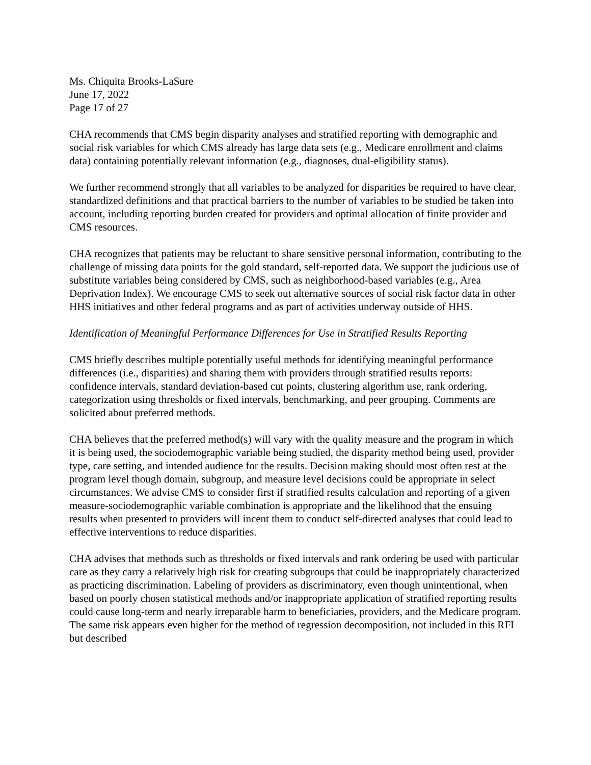Ms. Chiquita Brooks-LaSure
June 17, 2022
Page 17 of 27
CHA recommends that CMS begin disparity analyses and stratified reporting with demographic and social risk variables for which CMS already has large data sets (e.g., Medicare enrollment and claims data) containing potentially relevant information (e.g., diagnoses, dual-eligibility status).
We further recommend strongly that all variables to be analyzed for disparities be required to have clear, standardized definitions and that practical barriers to the number of variables to be studied be taken into account, including reporting burden created for providers and optimal allocation of finite provider and CMS resources.
CHA recognizes that patients may be reluctant to share sensitive personal information, contributing to the challenge of missing data points for the gold standard, self-reported data. We support the judicious use of substitute variables being considered by CMS, such as neighborhood-based variables (e.g., Area Deprivation Index). We encourage CMS to seek out alternative sources of social risk factor data in other HHS initiatives and other federal programs and as part of activities underway outside of HHS.
Identification of Meaningful Performance Differences for Use in Stratified Results Reporting
CMS briefly describes multiple potentially useful methods for identifying meaningful performance differences (i.e., disparities) and sharing them with providers through stratified results reports: confidence intervals, standard deviation-based cut points, clustering algorithm use, rank ordering, categorization using thresholds or fixed intervals, benchmarking, and peer grouping. Comments are solicited about preferred methods.
CHA believes that the preferred method(s) will vary with the quality measure and the program in which it is being used, the sociodemographic variable being studied, the disparity method being used, provider type, care setting, and intended audience for the results. Decision making should most often rest at the program level though domain, subgroup, and measure level decisions could be appropriate in select circumstances. We advise CMS to consider first if stratified results calculation and reporting of a given measure-sociodemographic variable combination is appropriate and the likelihood that the ensuing results when presented to providers will incent them to conduct self-directed analyses that could lead to effective interventions to reduce disparities.
CHA advises that methods such as thresholds or fixed intervals and rank ordering be used with particular care as they carry a relatively high risk for creating subgroups that could be inappropriately characterized as practicing discrimination. Labeling of providers as discriminatory, even though unintentional, when based on poorly chosen statistical methods and/or inappropriate application of stratified reporting results could cause long-term and nearly irreparable harm to beneficiaries, providers, and the Medicare program. The same risk appears even higher for the method of regression decomposition, not included in this RFI but described